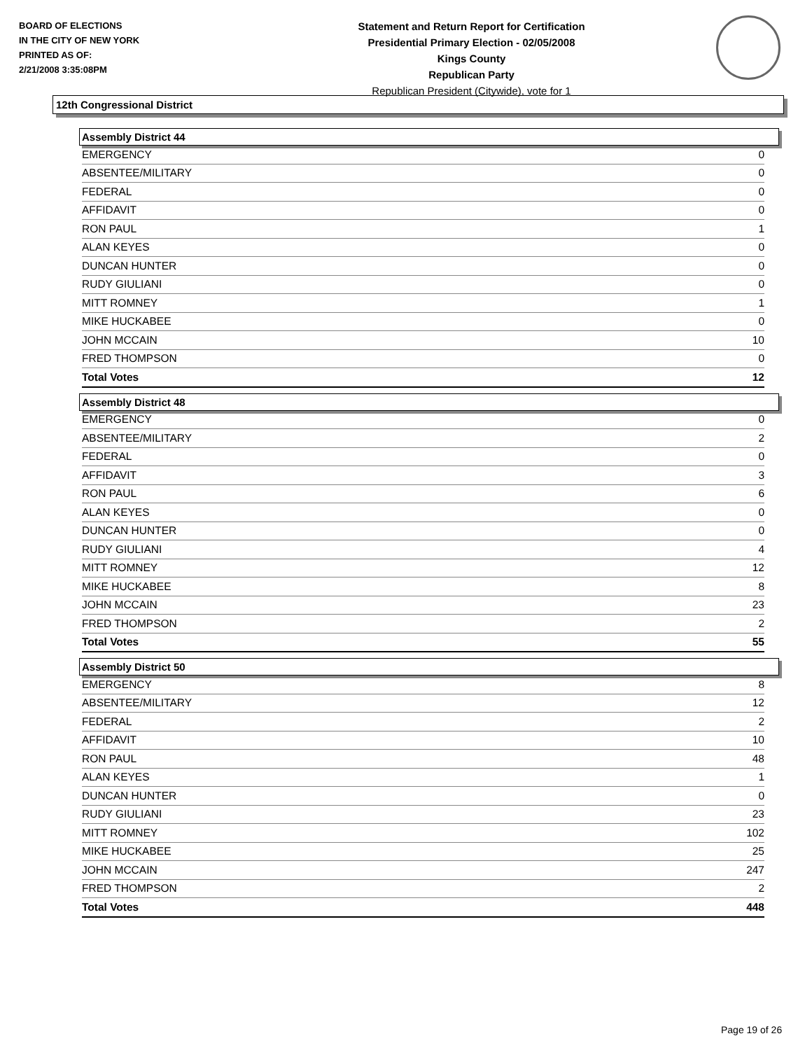BOARD OF ELECTIONS
IN THE CITY OF NEW YORK
PRINTED AS OF:
2/21/2008 3:35:08PM
Statement and Return Report for Certification
Presidential Primary Election - 02/05/2008
Kings County
Republican Party
Republican President (Citywide), vote for 1
12th Congressional District
Assembly District 44
| EMERGENCY | 0 |
| ABSENTEE/MILITARY | 0 |
| FEDERAL | 0 |
| AFFIDAVIT | 0 |
| RON PAUL | 1 |
| ALAN KEYES | 0 |
| DUNCAN HUNTER | 0 |
| RUDY GIULIANI | 0 |
| MITT ROMNEY | 1 |
| MIKE HUCKABEE | 0 |
| JOHN MCCAIN | 10 |
| FRED THOMPSON | 0 |
| Total Votes | 12 |
Assembly District 48
| EMERGENCY | 0 |
| ABSENTEE/MILITARY | 2 |
| FEDERAL | 0 |
| AFFIDAVIT | 3 |
| RON PAUL | 6 |
| ALAN KEYES | 0 |
| DUNCAN HUNTER | 0 |
| RUDY GIULIANI | 4 |
| MITT ROMNEY | 12 |
| MIKE HUCKABEE | 8 |
| JOHN MCCAIN | 23 |
| FRED THOMPSON | 2 |
| Total Votes | 55 |
Assembly District 50
| EMERGENCY | 8 |
| ABSENTEE/MILITARY | 12 |
| FEDERAL | 2 |
| AFFIDAVIT | 10 |
| RON PAUL | 48 |
| ALAN KEYES | 1 |
| DUNCAN HUNTER | 0 |
| RUDY GIULIANI | 23 |
| MITT ROMNEY | 102 |
| MIKE HUCKABEE | 25 |
| JOHN MCCAIN | 247 |
| FRED THOMPSON | 2 |
| Total Votes | 448 |
Page 19 of 26